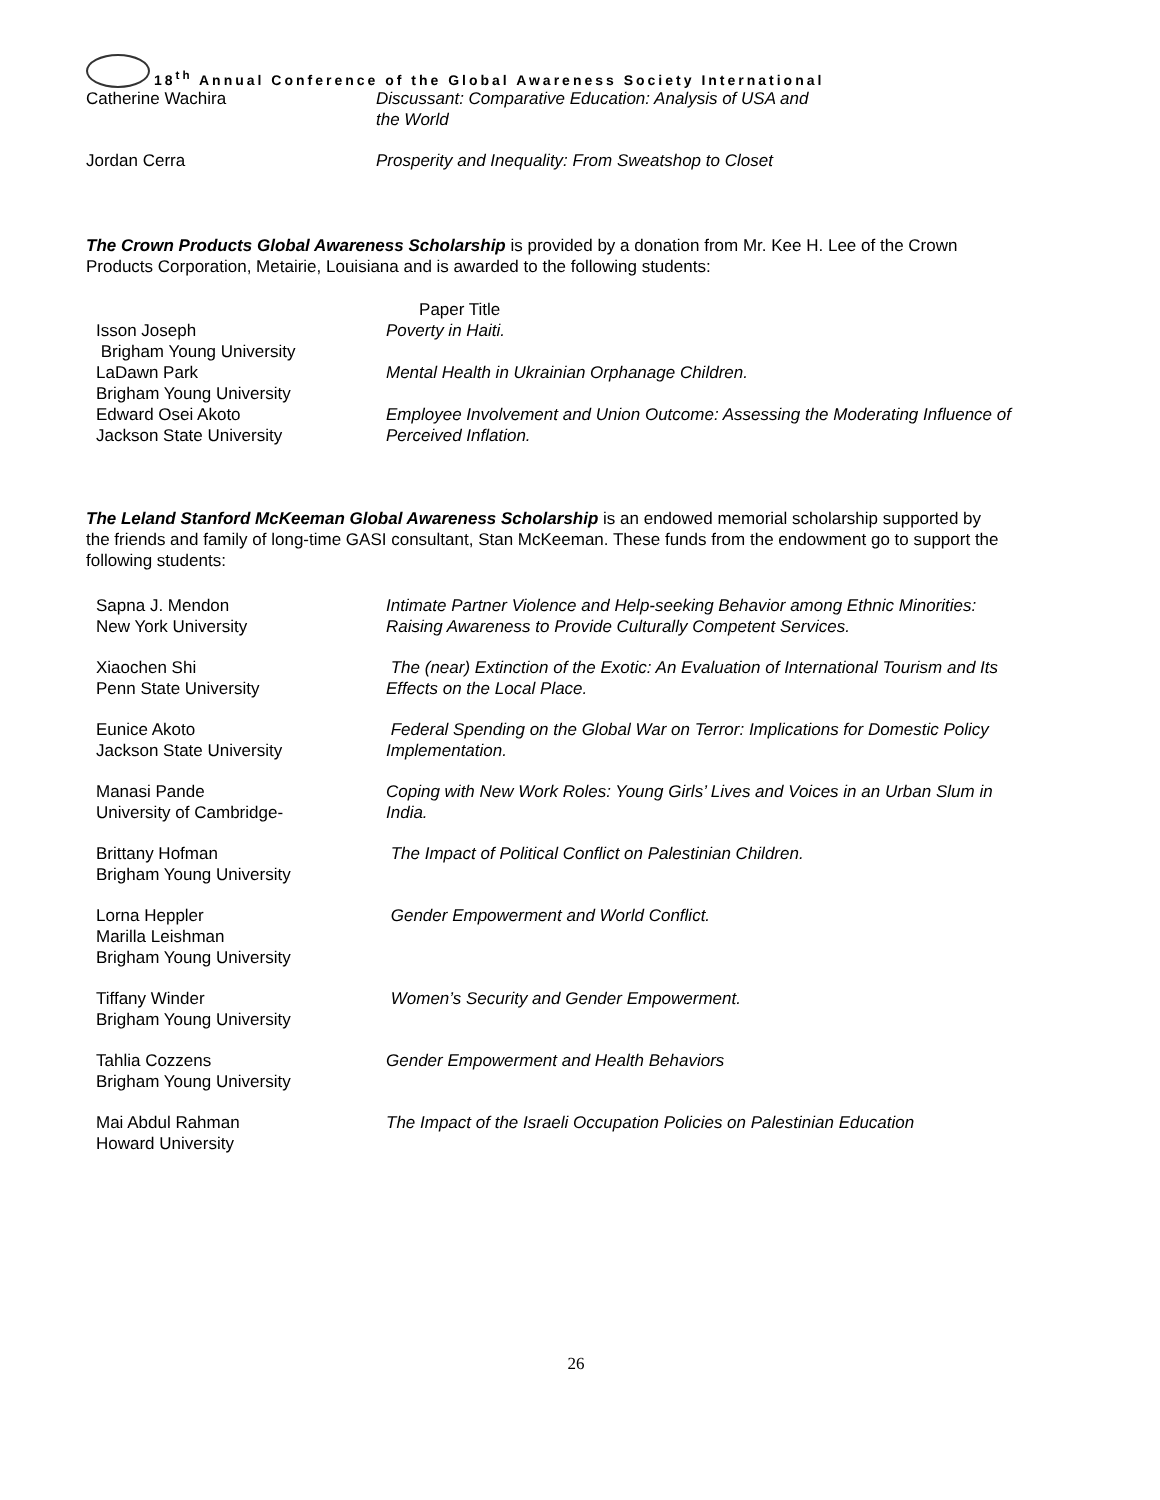18<sup>th</sup> Annual Conference of the Global Awareness Society International
| Catherine Wachira | Discussant: Comparative Education: Analysis of USA and the World |
| Jordan Cerra | Prosperity and Inequality: From Sweatshop to Closet |
The Crown Products Global Awareness Scholarship is provided by a donation from Mr. Kee H. Lee of the Crown Products Corporation, Metairie, Louisiana and is awarded to the following students:
| | Paper Title |
| Isson Joseph Brigham Young University | Poverty in Haiti. |
| LaDawn Park Brigham Young University | Mental Health in Ukrainian Orphanage Children. |
| Edward Osei Akoto Jackson State University | Employee Involvement and Union Outcome: Assessing the Moderating Influence of Perceived Inflation. |
The Leland Stanford McKeeman Global Awareness Scholarship is an endowed memorial scholarship supported by the friends and family of long-time GASI consultant, Stan McKeeman. These funds from the endowment go to support the following students:
| Sapna J. Mendon New York University | Intimate Partner Violence and Help-seeking Behavior among Ethnic Minorities: Raising Awareness to Provide Culturally Competent Services. |
| Xiaochen Shi Penn State University | The (near) Extinction of the Exotic: An Evaluation of International Tourism and Its Effects on the Local Place. |
| Eunice Akoto Jackson State University | Federal Spending on the Global War on Terror: Implications for Domestic Policy Implementation. |
| Manasi Pande University of Cambridge- | Coping with New Work Roles: Young Girls’ Lives and Voices in an Urban Slum in India. |
| Brittany Hofman Brigham Young University | The Impact of Political Conflict on Palestinian Children. |
| Lorna Heppler Marilla Leishman Brigham Young University | Gender Empowerment and World Conflict. |
| Tiffany Winder Brigham Young University | Women’s Security and Gender Empowerment. |
| Tahlia Cozzens Brigham Young University | Gender Empowerment and Health Behaviors |
| Mai Abdul Rahman Howard University | The Impact of the Israeli Occupation Policies on Palestinian Education |
26